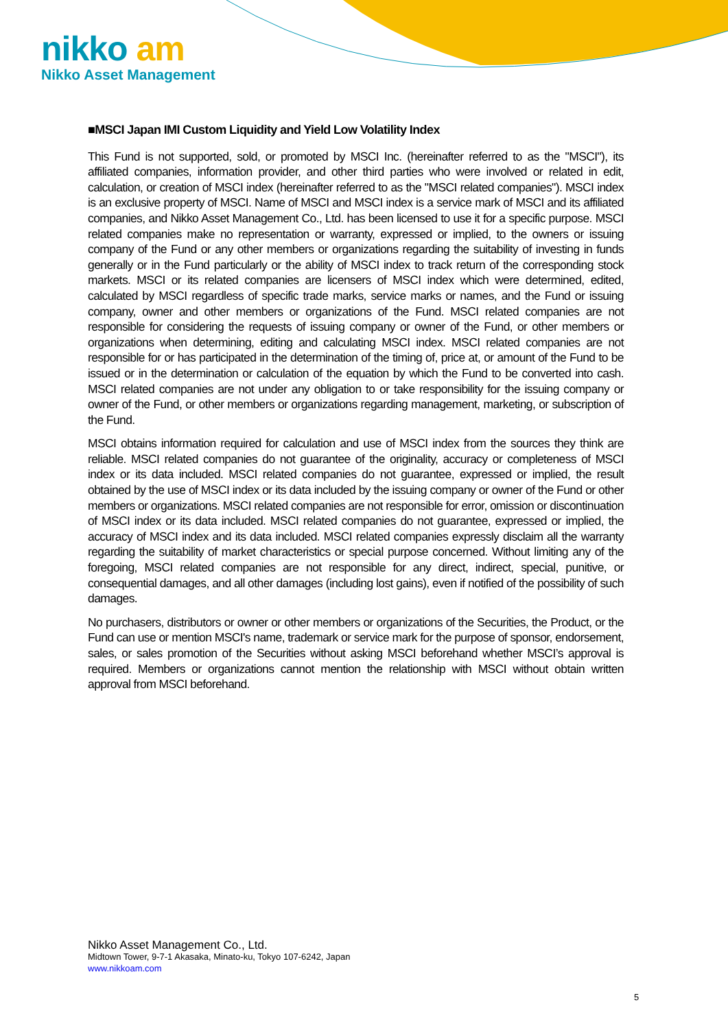nikko am
Nikko Asset Management
■MSCI Japan IMI Custom Liquidity and Yield Low Volatility Index
This Fund is not supported, sold, or promoted by MSCI Inc. (hereinafter referred to as the "MSCI"), its affiliated companies, information provider, and other third parties who were involved or related in edit, calculation, or creation of MSCI index (hereinafter referred to as the "MSCI related companies"). MSCI index is an exclusive property of MSCI. Name of MSCI and MSCI index is a service mark of MSCI and its affiliated companies, and Nikko Asset Management Co., Ltd. has been licensed to use it for a specific purpose. MSCI related companies make no representation or warranty, expressed or implied, to the owners or issuing company of the Fund or any other members or organizations regarding the suitability of investing in funds generally or in the Fund particularly or the ability of MSCI index to track return of the corresponding stock markets. MSCI or its related companies are licensers of MSCI index which were determined, edited, calculated by MSCI regardless of specific trade marks, service marks or names, and the Fund or issuing company, owner and other members or organizations of the Fund. MSCI related companies are not responsible for considering the requests of issuing company or owner of the Fund, or other members or organizations when determining, editing and calculating MSCI index. MSCI related companies are not responsible for or has participated in the determination of the timing of, price at, or amount of the Fund to be issued or in the determination or calculation of the equation by which the Fund to be converted into cash. MSCI related companies are not under any obligation to or take responsibility for the issuing company or owner of the Fund, or other members or organizations regarding management, marketing, or subscription of the Fund.
MSCI obtains information required for calculation and use of MSCI index from the sources they think are reliable. MSCI related companies do not guarantee of the originality, accuracy or completeness of MSCI index or its data included. MSCI related companies do not guarantee, expressed or implied, the result obtained by the use of MSCI index or its data included by the issuing company or owner of the Fund or other members or organizations. MSCI related companies are not responsible for error, omission or discontinuation of MSCI index or its data included. MSCI related companies do not guarantee, expressed or implied, the accuracy of MSCI index and its data included. MSCI related companies expressly disclaim all the warranty regarding the suitability of market characteristics or special purpose concerned. Without limiting any of the foregoing, MSCI related companies are not responsible for any direct, indirect, special, punitive, or consequential damages, and all other damages (including lost gains), even if notified of the possibility of such damages.
No purchasers, distributors or owner or other members or organizations of the Securities, the Product, or the Fund can use or mention MSCI's name, trademark or service mark for the purpose of sponsor, endorsement, sales, or sales promotion of the Securities without asking MSCI beforehand whether MSCI’s approval is required. Members or organizations cannot mention the relationship with MSCI without obtain written approval from MSCI beforehand.
Nikko Asset Management Co., Ltd.
Midtown Tower, 9-7-1 Akasaka, Minato-ku, Tokyo 107-6242, Japan
www.nikkoam.com
5